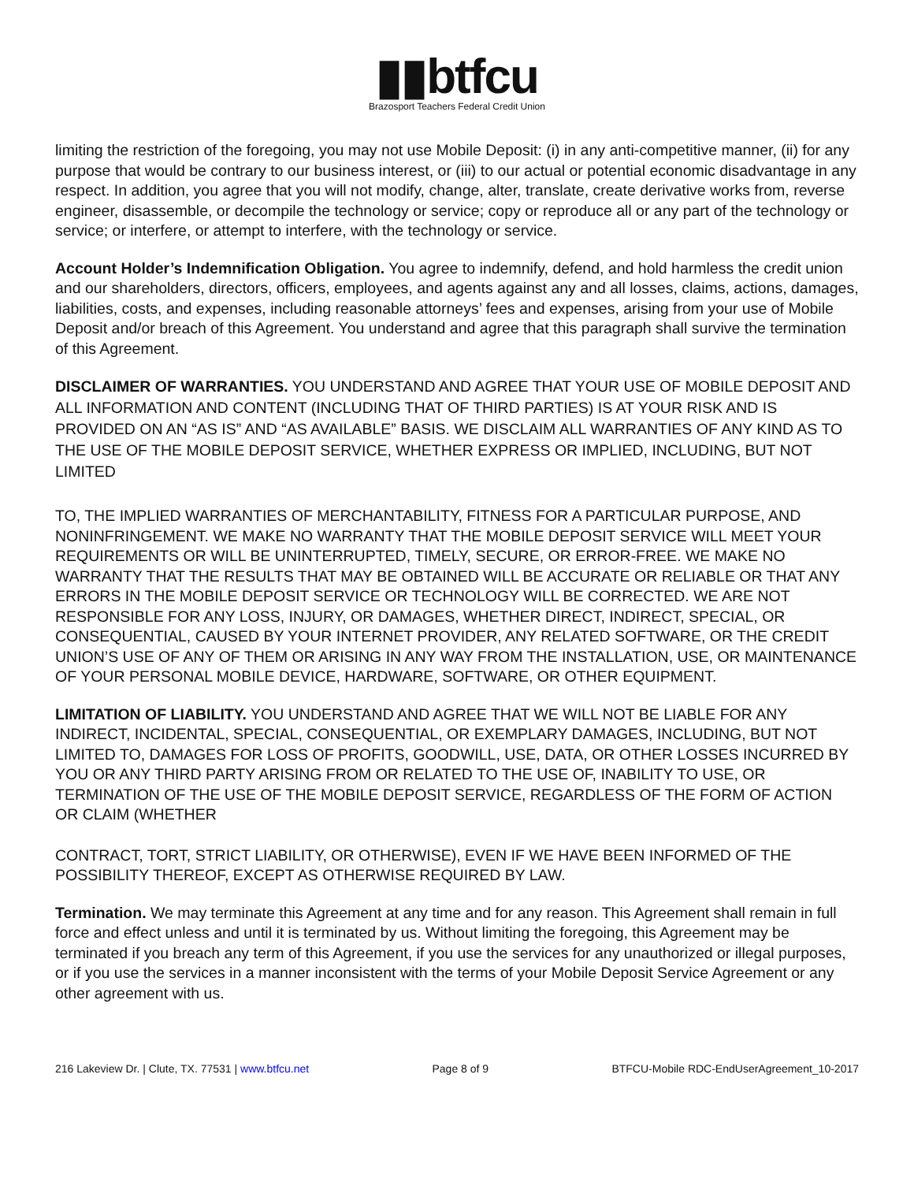▮▮btfcu
Brazosport Teachers Federal Credit Union
limiting the restriction of the foregoing, you may not use Mobile Deposit: (i) in any anti-competitive manner, (ii) for any purpose that would be contrary to our business interest, or (iii) to our actual or potential economic disadvantage in any respect. In addition, you agree that you will not modify, change, alter, translate, create derivative works from, reverse engineer, disassemble, or decompile the technology or service; copy or reproduce all or any part of the technology or service; or interfere, or attempt to interfere, with the technology or service.
Account Holder’s Indemnification Obligation. You agree to indemnify, defend, and hold harmless the credit union and our shareholders, directors, officers, employees, and agents against any and all losses, claims, actions, damages, liabilities, costs, and expenses, including reasonable attorneys’ fees and expenses, arising from your use of Mobile Deposit and/or breach of this Agreement. You understand and agree that this paragraph shall survive the termination of this Agreement.
DISCLAIMER OF WARRANTIES. YOU UNDERSTAND AND AGREE THAT YOUR USE OF MOBILE DEPOSIT AND ALL INFORMATION AND CONTENT (INCLUDING THAT OF THIRD PARTIES) IS AT YOUR RISK AND IS PROVIDED ON AN “AS IS” AND “AS AVAILABLE” BASIS. WE DISCLAIM ALL WARRANTIES OF ANY KIND AS TO THE USE OF THE MOBILE DEPOSIT SERVICE, WHETHER EXPRESS OR IMPLIED, INCLUDING, BUT NOT LIMITED
TO, THE IMPLIED WARRANTIES OF MERCHANTABILITY, FITNESS FOR A PARTICULAR PURPOSE, AND NONINFRINGEMENT. WE MAKE NO WARRANTY THAT THE MOBILE DEPOSIT SERVICE WILL MEET YOUR REQUIREMENTS OR WILL BE UNINTERRUPTED, TIMELY, SECURE, OR ERROR-FREE. WE MAKE NO WARRANTY THAT THE RESULTS THAT MAY BE OBTAINED WILL BE ACCURATE OR RELIABLE OR THAT ANY ERRORS IN THE MOBILE DEPOSIT SERVICE OR TECHNOLOGY WILL BE CORRECTED. WE ARE NOT RESPONSIBLE FOR ANY LOSS, INJURY, OR DAMAGES, WHETHER DIRECT, INDIRECT, SPECIAL, OR CONSEQUENTIAL, CAUSED BY YOUR INTERNET PROVIDER, ANY RELATED SOFTWARE, OR THE CREDIT UNION’S USE OF ANY OF THEM OR ARISING IN ANY WAY FROM THE INSTALLATION, USE, OR MAINTENANCE OF YOUR PERSONAL MOBILE DEVICE, HARDWARE, SOFTWARE, OR OTHER EQUIPMENT.
LIMITATION OF LIABILITY. YOU UNDERSTAND AND AGREE THAT WE WILL NOT BE LIABLE FOR ANY INDIRECT, INCIDENTAL, SPECIAL, CONSEQUENTIAL, OR EXEMPLARY DAMAGES, INCLUDING, BUT NOT LIMITED TO, DAMAGES FOR LOSS OF PROFITS, GOODWILL, USE, DATA, OR OTHER LOSSES INCURRED BY YOU OR ANY THIRD PARTY ARISING FROM OR RELATED TO THE USE OF, INABILITY TO USE, OR TERMINATION OF THE USE OF THE MOBILE DEPOSIT SERVICE, REGARDLESS OF THE FORM OF ACTION OR CLAIM (WHETHER
CONTRACT, TORT, STRICT LIABILITY, OR OTHERWISE), EVEN IF WE HAVE BEEN INFORMED OF THE POSSIBILITY THEREOF, EXCEPT AS OTHERWISE REQUIRED BY LAW.
Termination. We may terminate this Agreement at any time and for any reason. This Agreement shall remain in full force and effect unless and until it is terminated by us. Without limiting the foregoing, this Agreement may be terminated if you breach any term of this Agreement, if you use the services for any unauthorized or illegal purposes, or if you use the services in a manner inconsistent with the terms of your Mobile Deposit Service Agreement or any other agreement with us.
216 Lakeview Dr. | Clute, TX. 77531 | www.btfcu.net Page 8 of 9 BTFCU-Mobile RDC-EndUserAgreement_10-2017